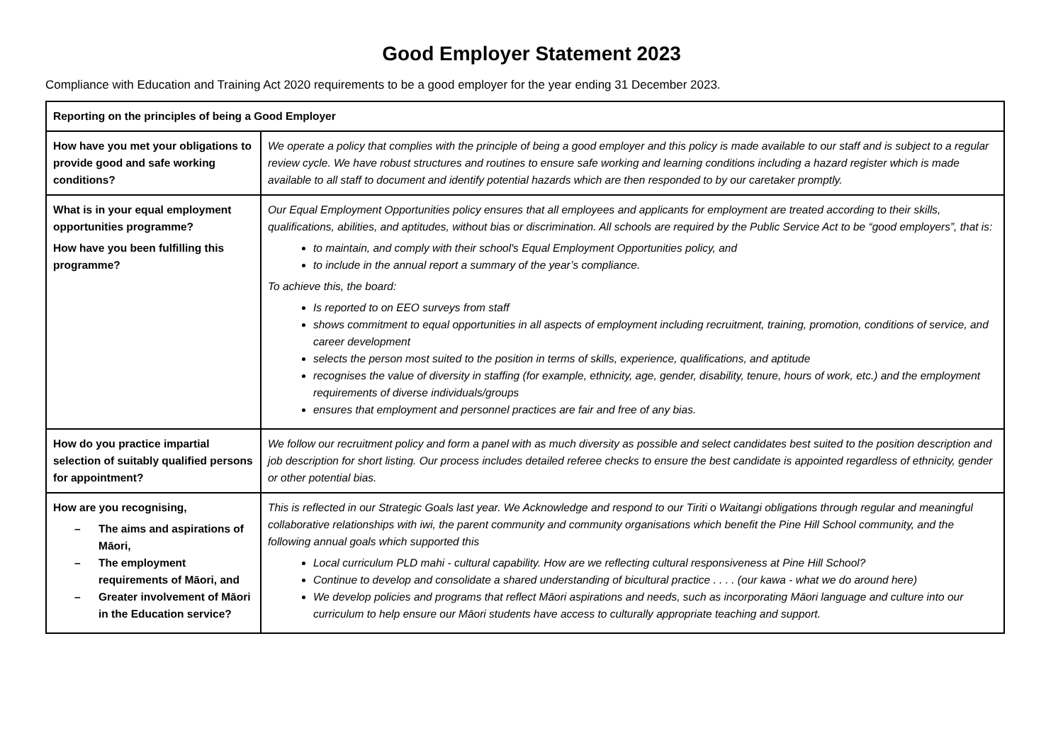Good Employer Statement 2023
Compliance with Education and Training Act 2020 requirements to be a good employer for the year ending 31 December 2023.
| Reporting on the principles of being a Good Employer | |
| --- | --- |
| How have you met your obligations to provide good and safe working conditions? | We operate a policy that complies with the principle of being a good employer and this policy is made available to our staff and is subject to a regular review cycle. We have robust structures and routines to ensure safe working and learning conditions including a hazard register which is made available to all staff to document and identify potential hazards which are then responded to by our caretaker promptly. |
| What is in your equal employment opportunities programme? How have you been fulfilling this programme? | Our Equal Employment Opportunities policy ensures that all employees and applicants for employment are treated according to their skills, qualifications, abilities, and aptitudes, without bias or discrimination. All schools are required by the Public Service Act to be “good employers”, that is: to maintain, and comply with their school's Equal Employment Opportunities policy, and to include in the annual report a summary of the year’s compliance. To achieve this, the board: Is reported to on EEO surveys from staff shows commitment to equal opportunities in all aspects of employment including recruitment, training, promotion, conditions of service, and career development selects the person most suited to the position in terms of skills, experience, qualifications, and aptitude recognises the value of diversity in staffing (for example, ethnicity, age, gender, disability, tenure, hours of work, etc.) and the employment requirements of diverse individuals/groups ensures that employment and personnel practices are fair and free of any bias. |
| How do you practice impartial selection of suitably qualified persons for appointment? | We follow our recruitment policy and form a panel with as much diversity as possible and select candidates best suited to the position description and job description for short listing. Our process includes detailed referee checks to ensure the best candidate is appointed regardless of ethnicity, gender or other potential bias. |
| How are you recognising, – The aims and aspirations of Māori, – The employment requirements of Māori, and – Greater involvement of Māori in the Education service? | This is reflected in our Strategic Goals last year. We Acknowledge and respond to our Tiriti o Waitangi obligations through regular and meaningful collaborative relationships with iwi, the parent community and community organisations which benefit the Pine Hill School community, and the following annual goals which supported this Local curriculum PLD mahi - cultural capability. How are we reflecting cultural responsiveness at Pine Hill School? Continue to develop and consolidate a shared understanding of bicultural practice . . . . (our kawa - what we do around here) We develop policies and programs that reflect Māori aspirations and needs, such as incorporating Māori language and culture into our curriculum to help ensure our Māori students have access to culturally appropriate teaching and support. |